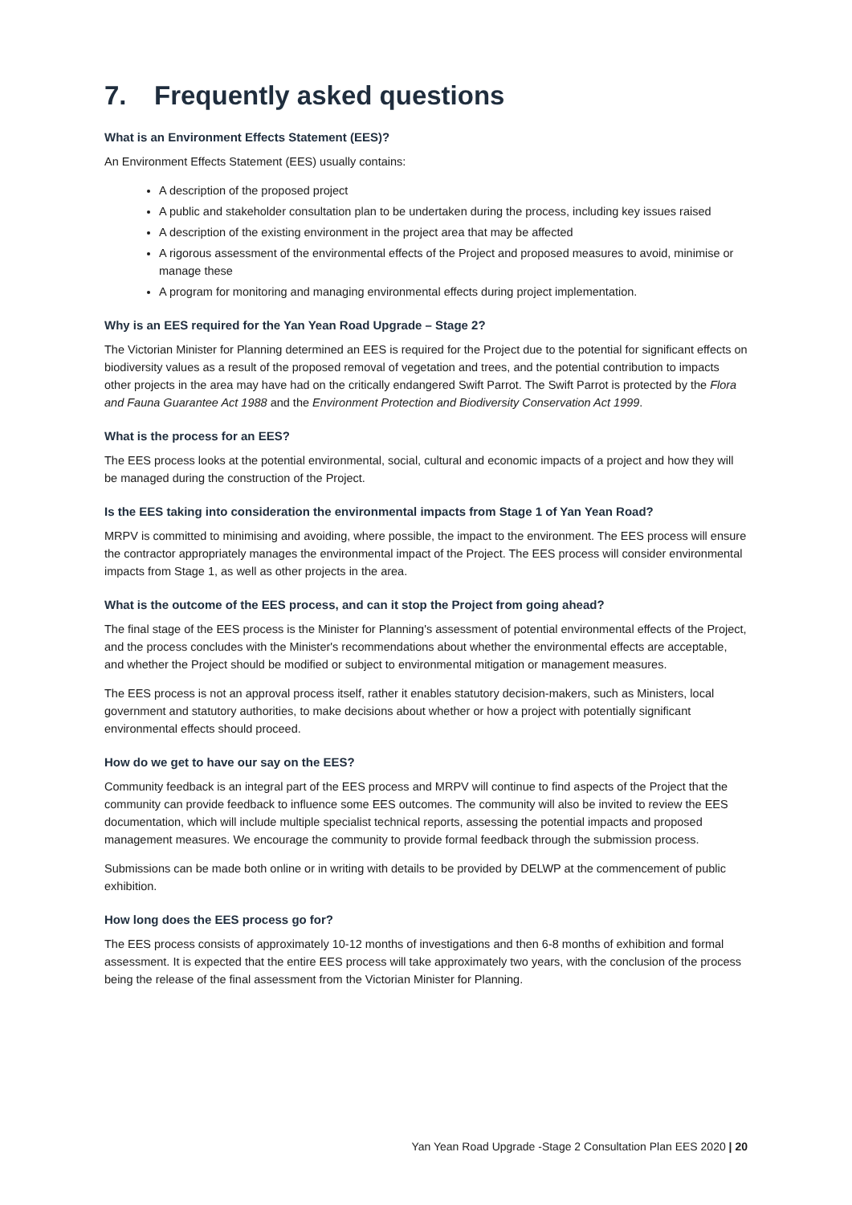7. Frequently asked questions
What is an Environment Effects Statement (EES)?
An Environment Effects Statement (EES) usually contains:
A description of the proposed project
A public and stakeholder consultation plan to be undertaken during the process, including key issues raised
A description of the existing environment in the project area that may be affected
A rigorous assessment of the environmental effects of the Project and proposed measures to avoid, minimise or manage these
A program for monitoring and managing environmental effects during project implementation.
Why is an EES required for the Yan Yean Road Upgrade – Stage 2?
The Victorian Minister for Planning determined an EES is required for the Project due to the potential for significant effects on biodiversity values as a result of the proposed removal of vegetation and trees, and the potential contribution to impacts other projects in the area may have had on the critically endangered Swift Parrot. The Swift Parrot is protected by the Flora and Fauna Guarantee Act 1988 and the Environment Protection and Biodiversity Conservation Act 1999.
What is the process for an EES?
The EES process looks at the potential environmental, social, cultural and economic impacts of a project and how they will be managed during the construction of the Project.
Is the EES taking into consideration the environmental impacts from Stage 1 of Yan Yean Road?
MRPV is committed to minimising and avoiding, where possible, the impact to the environment. The EES process will ensure the contractor appropriately manages the environmental impact of the Project. The EES process will consider environmental impacts from Stage 1, as well as other projects in the area.
What is the outcome of the EES process, and can it stop the Project from going ahead?
The final stage of the EES process is the Minister for Planning's assessment of potential environmental effects of the Project, and the process concludes with the Minister's recommendations about whether the environmental effects are acceptable, and whether the Project should be modified or subject to environmental mitigation or management measures.
The EES process is not an approval process itself, rather it enables statutory decision-makers, such as Ministers, local government and statutory authorities, to make decisions about whether or how a project with potentially significant environmental effects should proceed.
How do we get to have our say on the EES?
Community feedback is an integral part of the EES process and MRPV will continue to find aspects of the Project that the community can provide feedback to influence some EES outcomes. The community will also be invited to review the EES documentation, which will include multiple specialist technical reports, assessing the potential impacts and proposed management measures. We encourage the community to provide formal feedback through the submission process.
Submissions can be made both online or in writing with details to be provided by DELWP at the commencement of public exhibition.
How long does the EES process go for?
The EES process consists of approximately 10-12 months of investigations and then 6-8 months of exhibition and formal assessment. It is expected that the entire EES process will take approximately two years, with the conclusion of the process being the release of the final assessment from the Victorian Minister for Planning.
Yan Yean Road Upgrade -Stage 2 Consultation Plan EES 2020 | 20